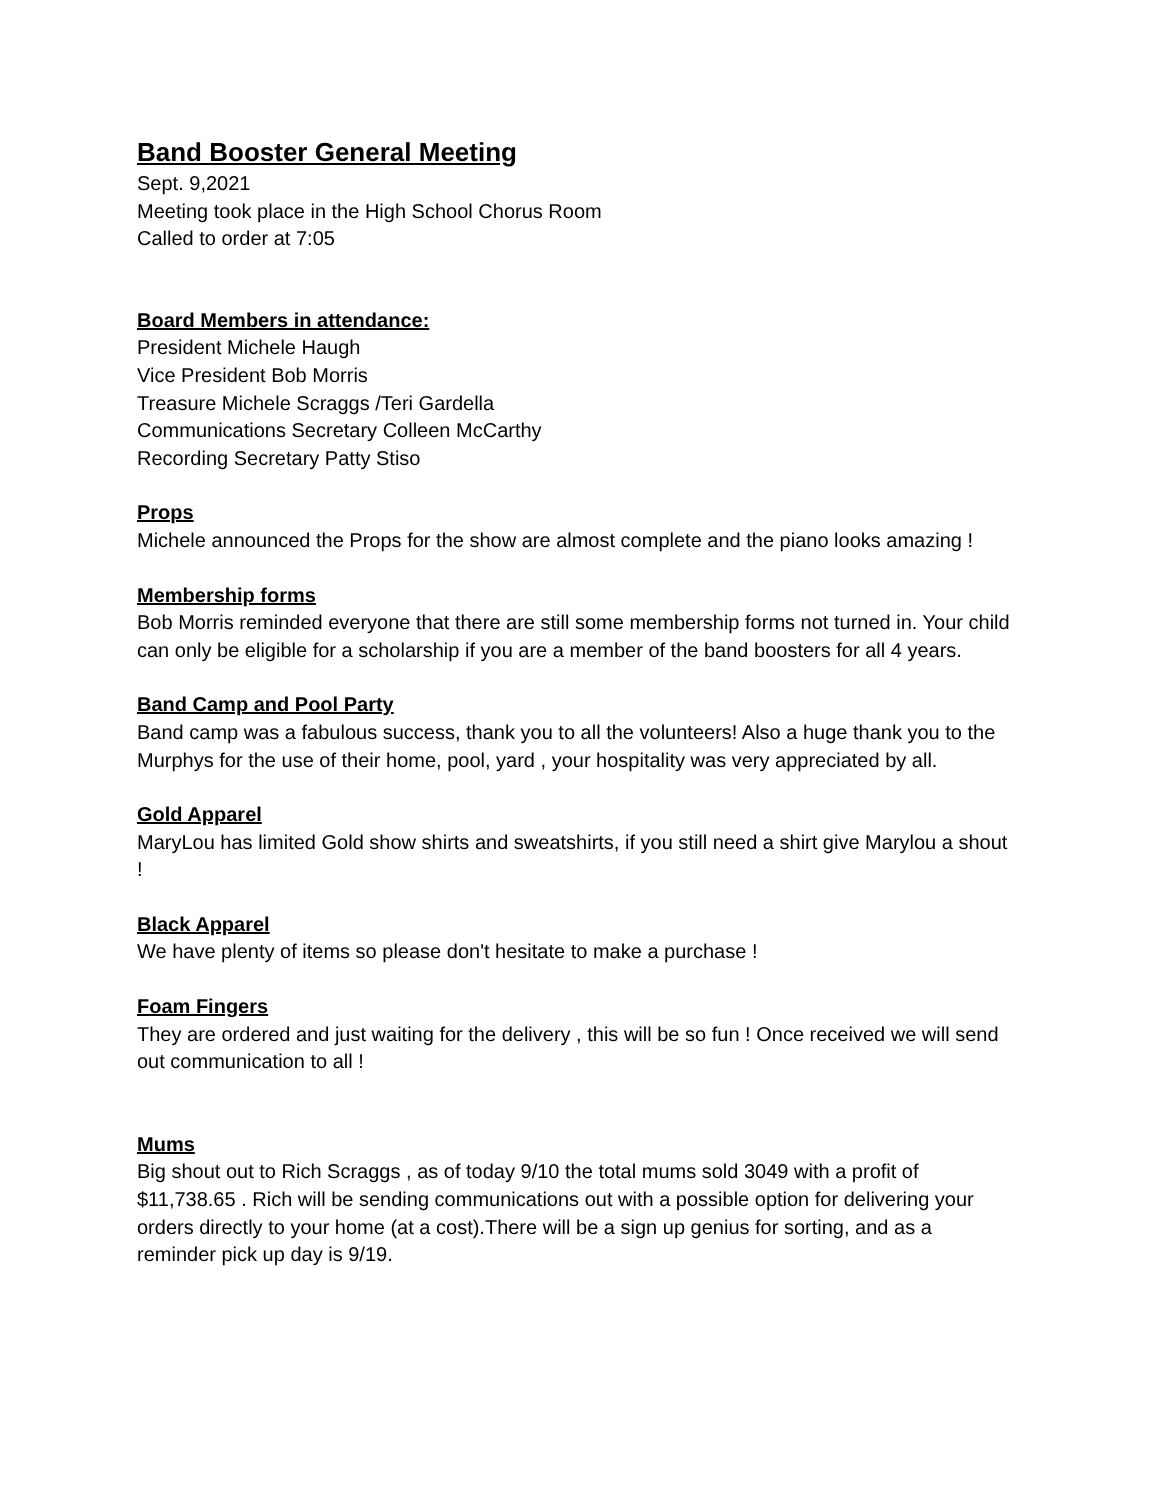Band Booster General Meeting
Sept. 9,2021
Meeting took place in the High School Chorus Room
Called to order at 7:05
Board Members in attendance:
President Michele Haugh
Vice President Bob Morris
Treasure Michele Scraggs /Teri Gardella
Communications Secretary Colleen McCarthy
Recording Secretary Patty Stiso
Props
Michele announced the Props for the show are almost complete and the piano looks amazing !
Membership forms
Bob Morris reminded everyone that there are still some membership forms not turned in. Your child can only be eligible for a scholarship if you are a member of the band boosters for all 4 years.
Band Camp and Pool Party
Band camp was a fabulous success, thank you to all the volunteers! Also a huge thank you to the Murphys for the use of their home, pool, yard , your hospitality was very appreciated by all.
Gold Apparel
MaryLou has limited Gold show shirts and sweatshirts, if you still need a shirt give Marylou a shout !
Black Apparel
We have plenty of items so please don't hesitate to make a purchase !
Foam Fingers
They are ordered and just waiting for the delivery , this will be so fun ! Once received we will send out communication to all !
Mums
Big shout out to Rich Scraggs , as of today 9/10 the total mums sold 3049 with a profit of $11,738.65 . Rich will be sending communications out with a possible option for delivering your orders directly to your home (at a cost).There will be a sign up genius for sorting, and as a reminder pick up day is 9/19.